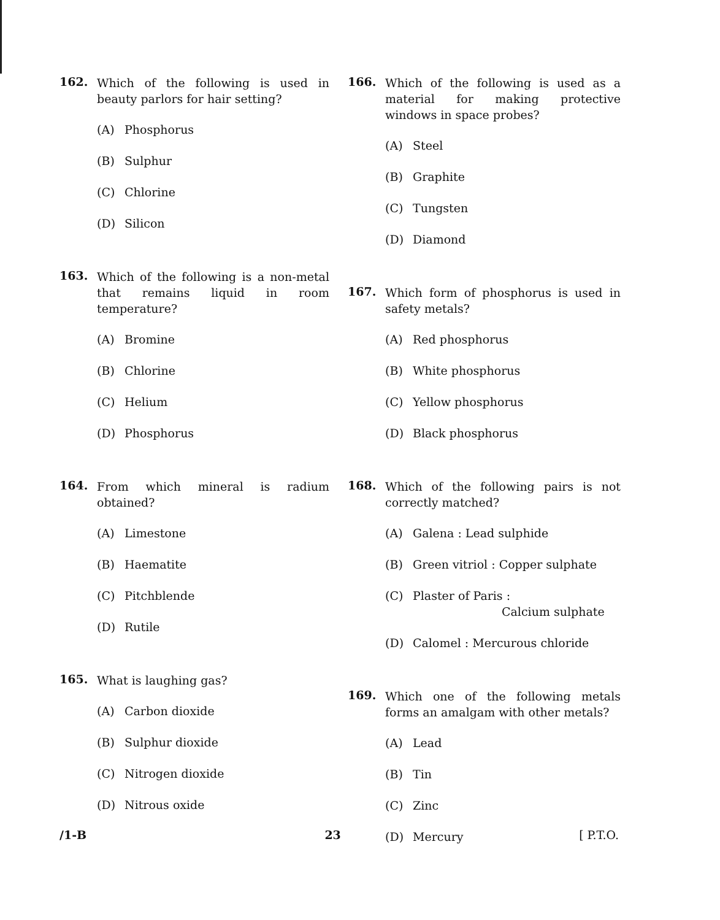162.
Which of the following is used in beauty parlors for hair setting?
(A) Phosphorus
(B) Sulphur
(C) Chlorine
(D) Silicon
163.
Which of the following is a non-metal that remains liquid in room temperature?
(A) Bromine
(B) Chlorine
(C) Helium
(D) Phosphorus
164.
From which mineral is radium obtained?
(A) Limestone
(B) Haematite
(C) Pitchblende
(D) Rutile
165.
What is laughing gas?
(A) Carbon dioxide
(B) Sulphur dioxide
(C) Nitrogen dioxide
(D) Nitrous oxide
166.
Which of the following is used as a material for making protective windows in space probes?
(A) Steel
(B) Graphite
(C) Tungsten
(D) Diamond
167.
Which form of phosphorus is used in safety metals?
(A) Red phosphorus
(B) White phosphorus
(C) Yellow phosphorus
(D) Black phosphorus
168.
Which of the following pairs is not correctly matched?
(A) Galena : Lead sulphide
(B) Green vitriol : Copper sulphate
(C) Plaster of Paris :
Calcium sulphate
(D) Calomel : Mercurous chloride
169.
Which one of the following metals forms an amalgam with other metals?
(A) Lead
(B) Tin
(C) Zinc
(D) Mercury
/1-B 23 [ P.T.O.